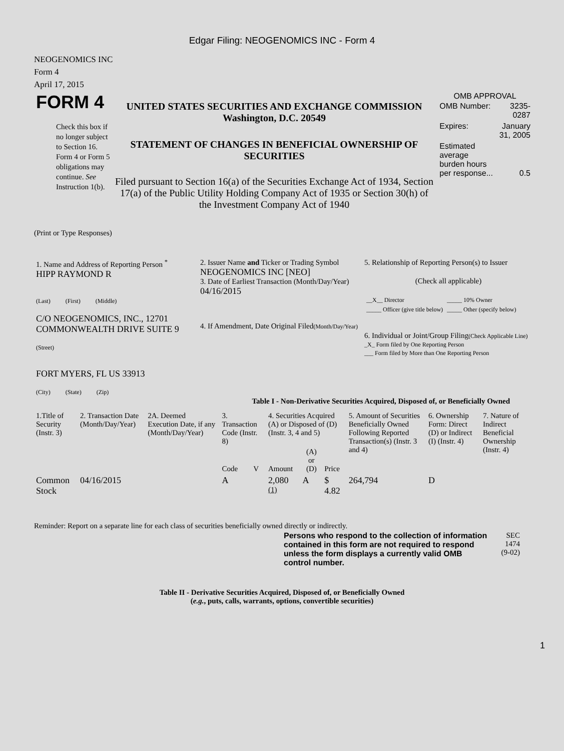Edgar Filing: NEOGENOMICS INC - Form 4
NEOGENOMICS INC
Form 4
April 17, 2015
| FORM 4 Check this box if no longer subject to Section 16. Form 4 or Form 5 obligations may continue. See Instruction 1(b). | UNITED STATES SECURITIES AND EXCHANGE COMMISSION Washington, D.C. 20549 STATEMENT OF CHANGES IN BENEFICIAL OWNERSHIP OF SECURITIES Filed pursuant to Section 16(a) of the Securities Exchange Act of 1934, Section 17(a) of the Public Utility Holding Company Act of 1935 or Section 30(h) of the Investment Company Act of 1940 | OMB APPROVAL / OMB Number: / 3235-0287 / / Expires: / January 31, 2005 / / Estimated average burden hours per response... / 0.5 / |
(Print or Type Responses)
| 1. Name and Address of Reporting Person <sup>*</sup> HIPP RAYMOND R (Last) (First) (Middle) C/O NEOGENOMICS, INC., 12701 COMMONWEALTH DRIVE SUITE 9 (Street) FORT MYERS, FL US 33913 (City) (State) (Zip) | 2. Issuer Name and Ticker or Trading Symbol NEOGENOMICS INC [NEO] 3. Date of Earliest Transaction (Month/Day/Year) 04/16/2015 4. If Amendment, Date Original Filed (Month/Day/Year) | 5. Relationship of Reporting Person(s) to Issuer (Check all applicable) / __X__ Director / _____ 10% Owner / / _____ Officer (give title below) / _____ Other (specify below) / 6. Individual or Joint/Group Filing (Check Applicable Line) _X_ Form filed by One Reporting Person ___ Form filed by More than One Reporting Person |
Table I - Non-Derivative Securities Acquired, Disposed of, or Beneficially Owned
| 1.Title of Security (Instr. 3) | 2. Transaction Date (Month/Day/Year) | 2A. Deemed Execution Date, if any (Month/Day/Year) | 3. Transaction Code (Instr. 8) | | 4. Securities Acquired (A) or Disposed of (D) (Instr. 3, 4 and 5) | | | 5. Amount of Securities Beneficially Owned Following Reported Transaction(s) (Instr. 3 and 4) | 6. Ownership Form: Direct (D) or Indirect (I) (Instr. 4) | 7. Nature of Indirect Beneficial Ownership (Instr. 4) |
| --- | --- | --- | --- | --- | --- | --- | --- | --- | --- | --- |
| | | | Code | V | Amount | (A) or (D) | Price | | | |
| Common Stock | 04/16/2015 | | A | | 2,080 <sup>(1)</sup> | A | $ 4.82 | 264,794 | D | |
Reminder: Report on a separate line for each class of securities beneficially owned directly or indirectly.
| Persons who respond to the collection of information contained in this form are not required to respond unless the form displays a currently valid OMB control number. | SEC 1474 (9-02) |
Table II - Derivative Securities Acquired, Disposed of, or Beneficially Owned
(e.g., puts, calls, warrants, options, convertible securities)
1